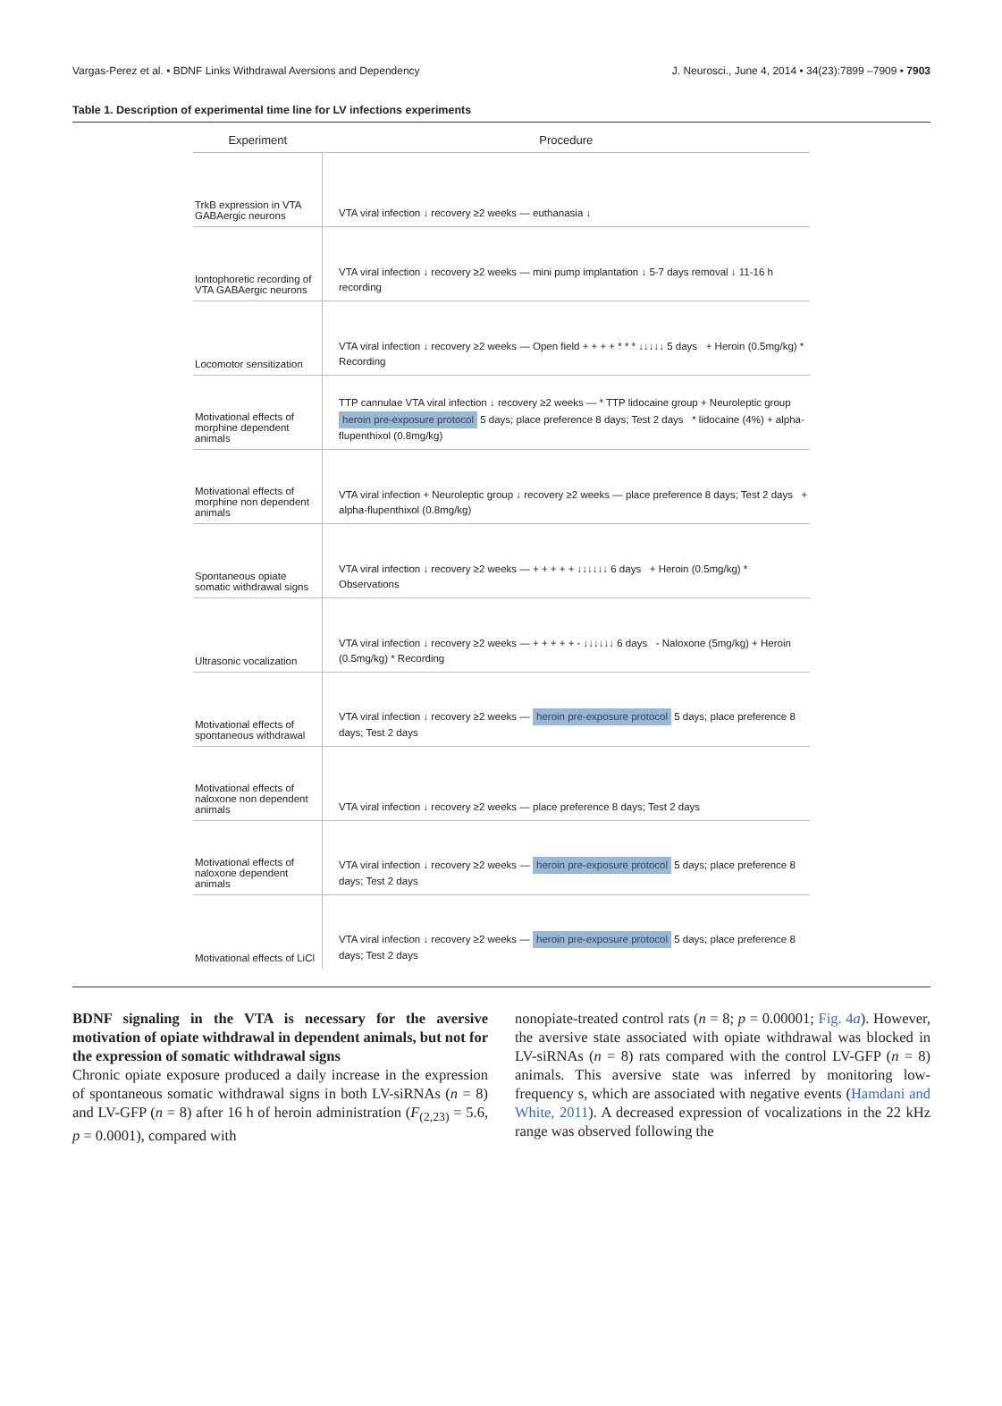Vargas-Perez et al. • BDNF Links Withdrawal Aversions and Dependency J. Neurosci., June 4, 2014 • 34(23):7899 –7909 • 7903
Table 1. Description of experimental time line for LV infections experiments
| Experiment | Procedure |
| --- | --- |
| TrkB expression in VTA GABAergic neurons | VTA viral infection ↓ recovery ≥2 weeks — euthanasia ↓ |
| Iontophoretic recording of VTA GABAergic neurons | VTA viral infection ↓ recovery ≥2 weeks — mini pump implantation ↓ 5-7 days removal ↓ 11-16 h recording |
| Locomotor sensitization | VTA viral infection ↓ recovery ≥2 weeks — Open field + + + + * * * ↓↓↓↓↓ 5 days + Heroin (0.5mg/kg) * Recording |
| Motivational effects of morphine dependent animals | TTP cannulae VTA viral infection ↓ recovery ≥2 weeks — * TTP lidocaine group + Neuroleptic group heroin pre-exposure protocol 5 days; place preference 8 days; Test 2 days * lidocaine (4%) + alpha-flupenthixol (0.8mg/kg) |
| Motivational effects of morphine non dependent animals | VTA viral infection + Neuroleptic group ↓ recovery ≥2 weeks — place preference 8 days; Test 2 days + alpha-flupenthixol (0.8mg/kg) |
| Spontaneous opiate somatic withdrawal signs | VTA viral infection ↓ recovery ≥2 weeks — + + + + + ↓↓↓↓↓↓ 6 days + Heroin (0.5mg/kg) * Observations |
| Ultrasonic vocalization | VTA viral infection ↓ recovery ≥2 weeks — + + + + + - ↓↓↓↓↓↓ 6 days - Naloxone (5mg/kg) + Heroin (0.5mg/kg) * Recording |
| Motivational effects of spontaneous withdrawal | VTA viral infection ↓ recovery ≥2 weeks — heroin pre-exposure protocol 5 days; place preference 8 days; Test 2 days |
| Motivational effects of naloxone non dependent animals | VTA viral infection ↓ recovery ≥2 weeks — place preference 8 days; Test 2 days |
| Motivational effects of naloxone dependent animals | VTA viral infection ↓ recovery ≥2 weeks — heroin pre-exposure protocol 5 days; place preference 8 days; Test 2 days |
| Motivational effects of LiCl | VTA viral infection ↓ recovery ≥2 weeks — heroin pre-exposure protocol 5 days; place preference 8 days; Test 2 days |
BDNF signaling in the VTA is necessary for the aversive motivation of opiate withdrawal in dependent animals, but not for the expression of somatic withdrawal signs
Chronic opiate exposure produced a daily increase in the expression of spontaneous somatic withdrawal signs in both LV-siRNAs (n = 8) and LV-GFP (n = 8) after 16 h of heroin administration (F<sub>(2,23)</sub> = 5.6, p = 0.0001), compared with
nonopiate-treated control rats (n = 8; p = 0.00001; Fig. 4a). However, the aversive state associated with opiate withdrawal was blocked in LV-siRNAs (n = 8) rats compared with the control LV-GFP (n = 8) animals. This aversive state was inferred by monitoring low-frequency s, which are associated with negative events (Hamdani and White, 2011). A decreased expression of vocalizations in the 22 kHz range was observed following the